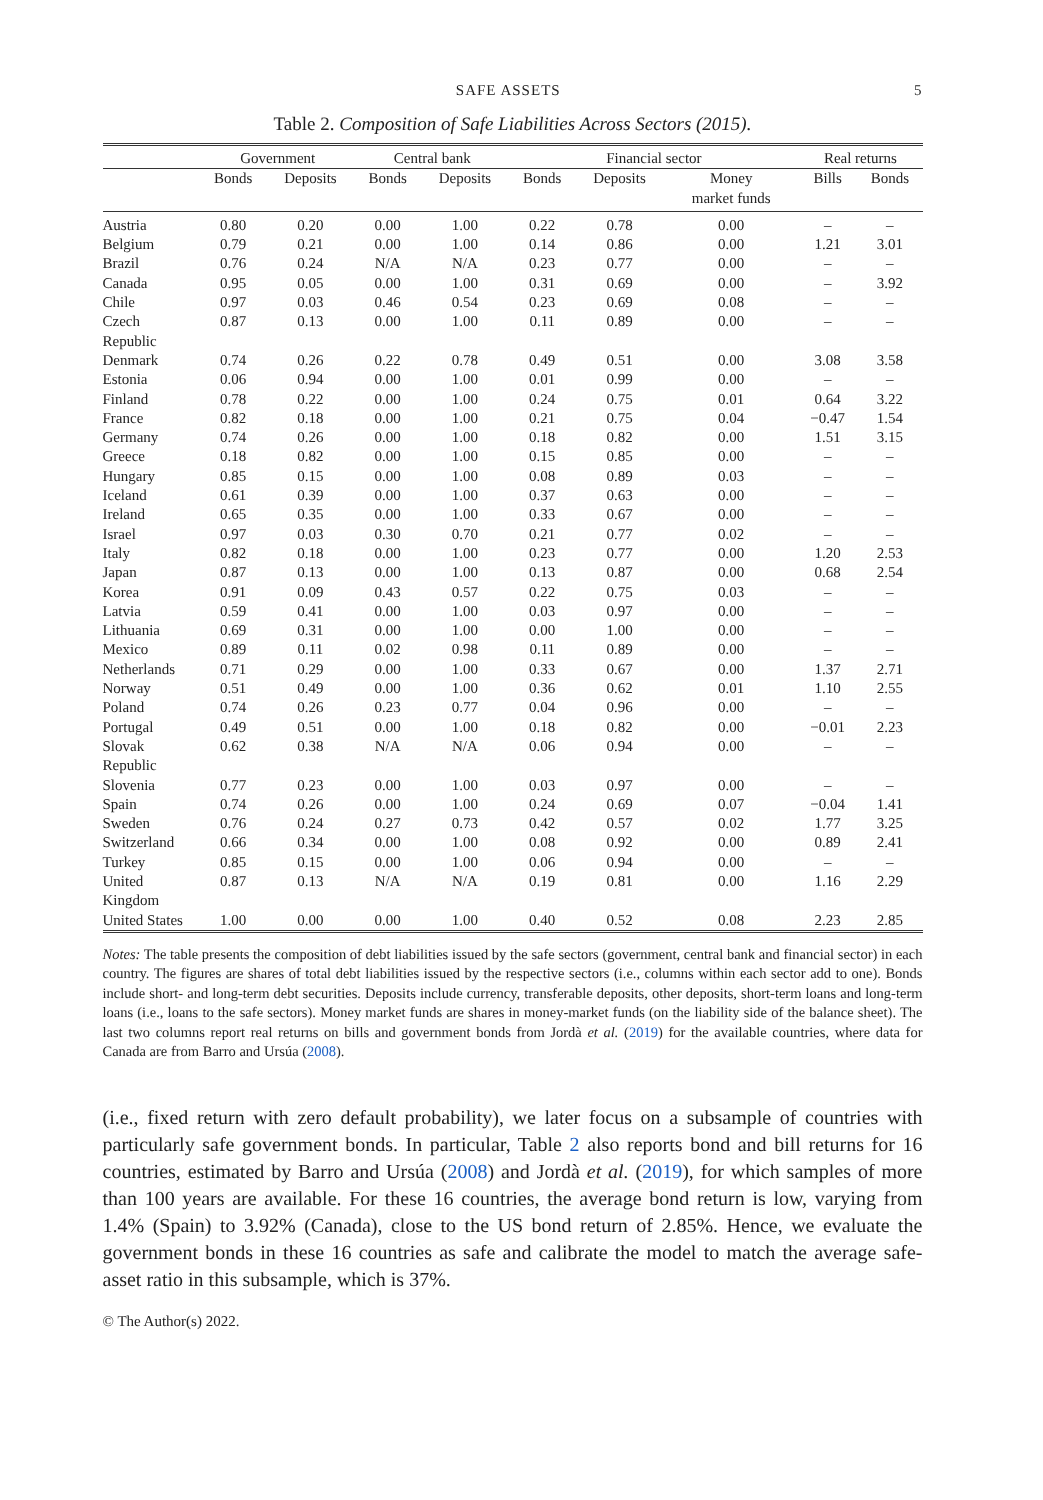SAFE ASSETS 5
Table 2. Composition of Safe Liabilities Across Sectors (2015).
| | Government | | Central bank | | Financial sector | | | Real returns | |
| --- | --- | --- | --- | --- | --- | --- | --- | --- | --- |
| | Bonds | Deposits | Bonds | Deposits | Bonds | Deposits | Money market funds | Bills | Bonds |
| Austria | 0.80 | 0.20 | 0.00 | 1.00 | 0.22 | 0.78 | 0.00 | – | – |
| Belgium | 0.79 | 0.21 | 0.00 | 1.00 | 0.14 | 0.86 | 0.00 | 1.21 | 3.01 |
| Brazil | 0.76 | 0.24 | N/A | N/A | 0.23 | 0.77 | 0.00 | – | – |
| Canada | 0.95 | 0.05 | 0.00 | 1.00 | 0.31 | 0.69 | 0.00 | – | 3.92 |
| Chile | 0.97 | 0.03 | 0.46 | 0.54 | 0.23 | 0.69 | 0.08 | – | – |
| Czech Republic | 0.87 | 0.13 | 0.00 | 1.00 | 0.11 | 0.89 | 0.00 | – | – |
| Denmark | 0.74 | 0.26 | 0.22 | 0.78 | 0.49 | 0.51 | 0.00 | 3.08 | 3.58 |
| Estonia | 0.06 | 0.94 | 0.00 | 1.00 | 0.01 | 0.99 | 0.00 | – | – |
| Finland | 0.78 | 0.22 | 0.00 | 1.00 | 0.24 | 0.75 | 0.01 | 0.64 | 3.22 |
| France | 0.82 | 0.18 | 0.00 | 1.00 | 0.21 | 0.75 | 0.04 | −0.47 | 1.54 |
| Germany | 0.74 | 0.26 | 0.00 | 1.00 | 0.18 | 0.82 | 0.00 | 1.51 | 3.15 |
| Greece | 0.18 | 0.82 | 0.00 | 1.00 | 0.15 | 0.85 | 0.00 | – | – |
| Hungary | 0.85 | 0.15 | 0.00 | 1.00 | 0.08 | 0.89 | 0.03 | – | – |
| Iceland | 0.61 | 0.39 | 0.00 | 1.00 | 0.37 | 0.63 | 0.00 | – | – |
| Ireland | 0.65 | 0.35 | 0.00 | 1.00 | 0.33 | 0.67 | 0.00 | – | – |
| Israel | 0.97 | 0.03 | 0.30 | 0.70 | 0.21 | 0.77 | 0.02 | – | – |
| Italy | 0.82 | 0.18 | 0.00 | 1.00 | 0.23 | 0.77 | 0.00 | 1.20 | 2.53 |
| Japan | 0.87 | 0.13 | 0.00 | 1.00 | 0.13 | 0.87 | 0.00 | 0.68 | 2.54 |
| Korea | 0.91 | 0.09 | 0.43 | 0.57 | 0.22 | 0.75 | 0.03 | – | – |
| Latvia | 0.59 | 0.41 | 0.00 | 1.00 | 0.03 | 0.97 | 0.00 | – | – |
| Lithuania | 0.69 | 0.31 | 0.00 | 1.00 | 0.00 | 1.00 | 0.00 | – | – |
| Mexico | 0.89 | 0.11 | 0.02 | 0.98 | 0.11 | 0.89 | 0.00 | – | – |
| Netherlands | 0.71 | 0.29 | 0.00 | 1.00 | 0.33 | 0.67 | 0.00 | 1.37 | 2.71 |
| Norway | 0.51 | 0.49 | 0.00 | 1.00 | 0.36 | 0.62 | 0.01 | 1.10 | 2.55 |
| Poland | 0.74 | 0.26 | 0.23 | 0.77 | 0.04 | 0.96 | 0.00 | – | – |
| Portugal | 0.49 | 0.51 | 0.00 | 1.00 | 0.18 | 0.82 | 0.00 | −0.01 | 2.23 |
| Slovak Republic | 0.62 | 0.38 | N/A | N/A | 0.06 | 0.94 | 0.00 | – | – |
| Slovenia | 0.77 | 0.23 | 0.00 | 1.00 | 0.03 | 0.97 | 0.00 | – | – |
| Spain | 0.74 | 0.26 | 0.00 | 1.00 | 0.24 | 0.69 | 0.07 | −0.04 | 1.41 |
| Sweden | 0.76 | 0.24 | 0.27 | 0.73 | 0.42 | 0.57 | 0.02 | 1.77 | 3.25 |
| Switzerland | 0.66 | 0.34 | 0.00 | 1.00 | 0.08 | 0.92 | 0.00 | 0.89 | 2.41 |
| Turkey | 0.85 | 0.15 | 0.00 | 1.00 | 0.06 | 0.94 | 0.00 | – | – |
| United Kingdom | 0.87 | 0.13 | N/A | N/A | 0.19 | 0.81 | 0.00 | 1.16 | 2.29 |
| United States | 1.00 | 0.00 | 0.00 | 1.00 | 0.40 | 0.52 | 0.08 | 2.23 | 2.85 |
Notes: The table presents the composition of debt liabilities issued by the safe sectors (government, central bank and financial sector) in each country. The figures are shares of total debt liabilities issued by the respective sectors (i.e., columns within each sector add to one). Bonds include short- and long-term debt securities. Deposits include currency, transferable deposits, other deposits, short-term loans and long-term loans (i.e., loans to the safe sectors). Money market funds are shares in money-market funds (on the liability side of the balance sheet). The last two columns report real returns on bills and government bonds from Jordà et al. (2019) for the available countries, where data for Canada are from Barro and Ursúa (2008).
(i.e., fixed return with zero default probability), we later focus on a subsample of countries with particularly safe government bonds. In particular, Table 2 also reports bond and bill returns for 16 countries, estimated by Barro and Ursúa (2008) and Jordà et al. (2019), for which samples of more than 100 years are available. For these 16 countries, the average bond return is low, varying from 1.4% (Spain) to 3.92% (Canada), close to the US bond return of 2.85%. Hence, we evaluate the government bonds in these 16 countries as safe and calibrate the model to match the average safe-asset ratio in this subsample, which is 37%.
© The Author(s) 2022.